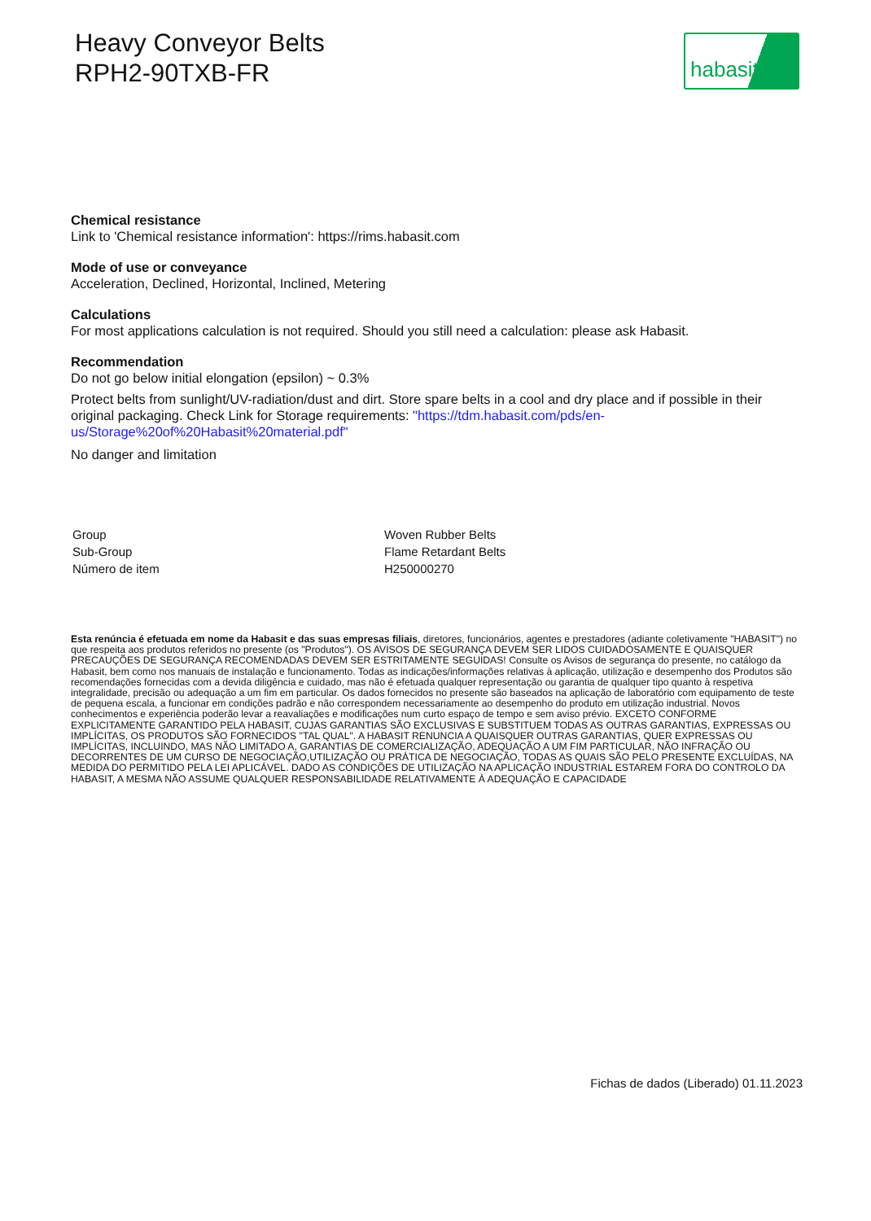Heavy Conveyor Belts
RPH2-90TXB-FR
habasit
Chemical resistance
Link to 'Chemical resistance information': https://rims.habasit.com
Mode of use or conveyance
Acceleration, Declined, Horizontal, Inclined, Metering
Calculations
For most applications calculation is not required. Should you still need a calculation: please ask Habasit.
Recommendation
Do not go below initial elongation (epsilon) ~ 0.3%
Protect belts from sunlight/UV-radiation/dust and dirt. Store spare belts in a cool and dry place and if possible in their original packaging. Check Link for Storage requirements: "https://tdm.habasit.com/pds/en-us/Storage%20of%20Habasit%20material.pdf"
No danger and limitation
| Group | Woven Rubber Belts |
| Sub-Group | Flame Retardant Belts |
| Número de item | H250000270 |
Esta renúncia é efetuada em nome da Habasit e das suas empresas filiais, diretores, funcionários, agentes e prestadores (adiante coletivamente "HABASIT") no que respeita aos produtos referidos no presente (os "Produtos"). OS AVISOS DE SEGURANÇA DEVEM SER LIDOS CUIDADOSAMENTE E QUAISQUER PRECAUÇÕES DE SEGURANÇA RECOMENDADAS DEVEM SER ESTRITAMENTE SEGUIDAS! Consulte os Avisos de segurança do presente, no catálogo da Habasit, bem como nos manuais de instalação e funcionamento. Todas as indicações/informações relativas à aplicação, utilização e desempenho dos Produtos são recomendações fornecidas com a devida diligência e cuidado, mas não é efetuada qualquer representação ou garantia de qualquer tipo quanto à respetiva integralidade, precisão ou adequação a um fim em particular. Os dados fornecidos no presente são baseados na aplicação de laboratório com equipamento de teste de pequena escala, a funcionar em condições padrão e não correspondem necessariamente ao desempenho do produto em utilização industrial. Novos conhecimentos e experiência poderão levar a reavaliações e modificações num curto espaço de tempo e sem aviso prévio. EXCETO CONFORME EXPLICITAMENTE GARANTIDO PELA HABASIT, CUJAS GARANTIAS SÃO EXCLUSIVAS E SUBSTITUEM TODAS AS OUTRAS GARANTIAS, EXPRESSAS OU IMPLÍCITAS, OS PRODUTOS SÃO FORNECIDOS "TAL QUAL". A HABASIT RENUNCIA A QUAISQUER OUTRAS GARANTIAS, QUER EXPRESSAS OU IMPLÍCITAS, INCLUINDO, MAS NÃO LIMITADO A, GARANTIAS DE COMERCIALIZAÇÃO, ADEQUAÇÃO A UM FIM PARTICULAR, NÃO INFRAÇÃO OU DECORRENTES DE UM CURSO DE NEGOCIAÇÃO,UTILIZAÇÃO OU PRÁTICA DE NEGOCIAÇÃO, TODAS AS QUAIS SÃO PELO PRESENTE EXCLUÍDAS, NA MEDIDA DO PERMITIDO PELA LEI APLICÁVEL. DADO AS CONDIÇÕES DE UTILIZAÇÃO NA APLICAÇÃO INDUSTRIAL ESTAREM FORA DO CONTROLO DA HABASIT, A MESMA NÃO ASSUME QUALQUER RESPONSABILIDADE RELATIVAMENTE À ADEQUAÇÃO E CAPACIDADE
Fichas de dados (Liberado) 01.11.2023